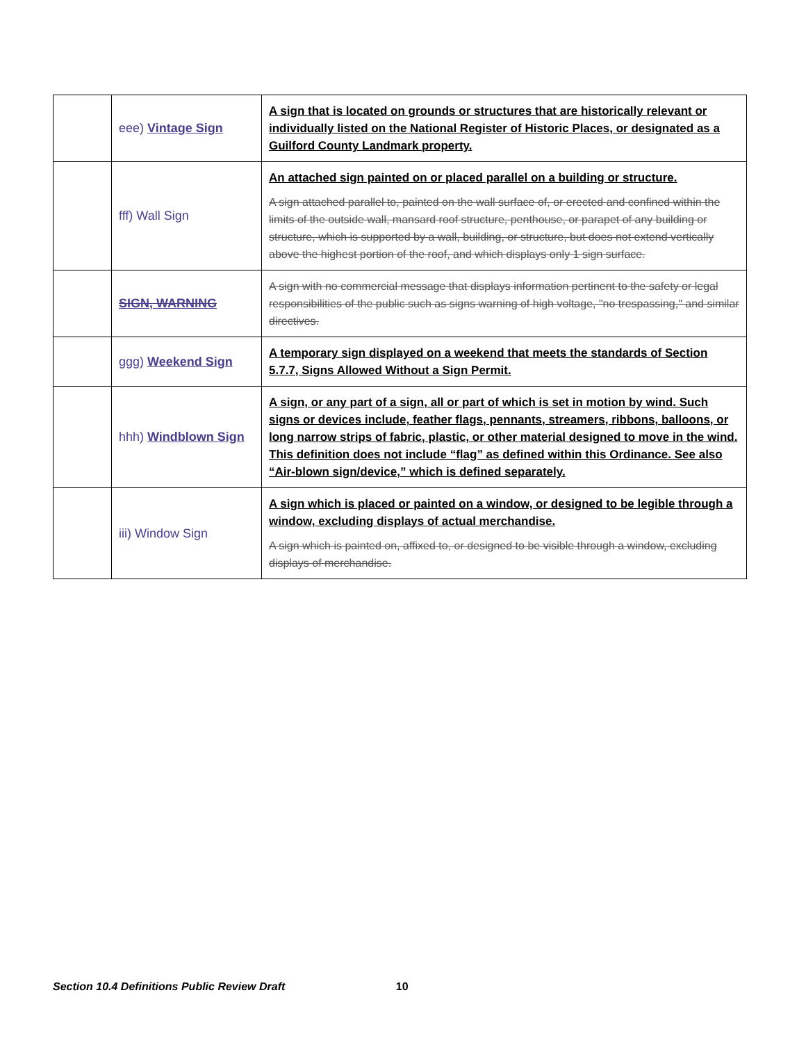| | eee) Vintage Sign | A sign that is located on grounds or structures that are historically relevant or individually listed on the National Register of Historic Places, or designated as a Guilford County Landmark property. |
| | fff) Wall Sign | An attached sign painted on or placed parallel on a building or structure. A sign attached parallel to, painted on the wall surface of, or erected and confined within the limits of the outside wall, mansard roof structure, penthouse, or parapet of any building or structure, which is supported by a wall, building, or structure, but does not extend vertically above the highest portion of the roof, and which displays only 1 sign surface. |
| | SIGN, WARNING | A sign with no commercial message that displays information pertinent to the safety or legal responsibilities of the public such as signs warning of high voltage, "no trespassing," and similar directives. |
| | ggg) Weekend Sign | A temporary sign displayed on a weekend that meets the standards of Section 5.7.7, Signs Allowed Without a Sign Permit. |
| | hhh) Windblown Sign | A sign, or any part of a sign, all or part of which is set in motion by wind. Such signs or devices include, feather flags, pennants, streamers, ribbons, balloons, or long narrow strips of fabric, plastic, or other material designed to move in the wind. This definition does not include “flag” as defined within this Ordinance. See also “Air-blown sign/device,” which is defined separately. |
| | iii) Window Sign | A sign which is placed or painted on a window, or designed to be legible through a window, excluding displays of actual merchandise. A sign which is painted on, affixed to, or designed to be visible through a window, excluding displays of merchandise. |
Section 10.4 Definitions Public Review Draft 10